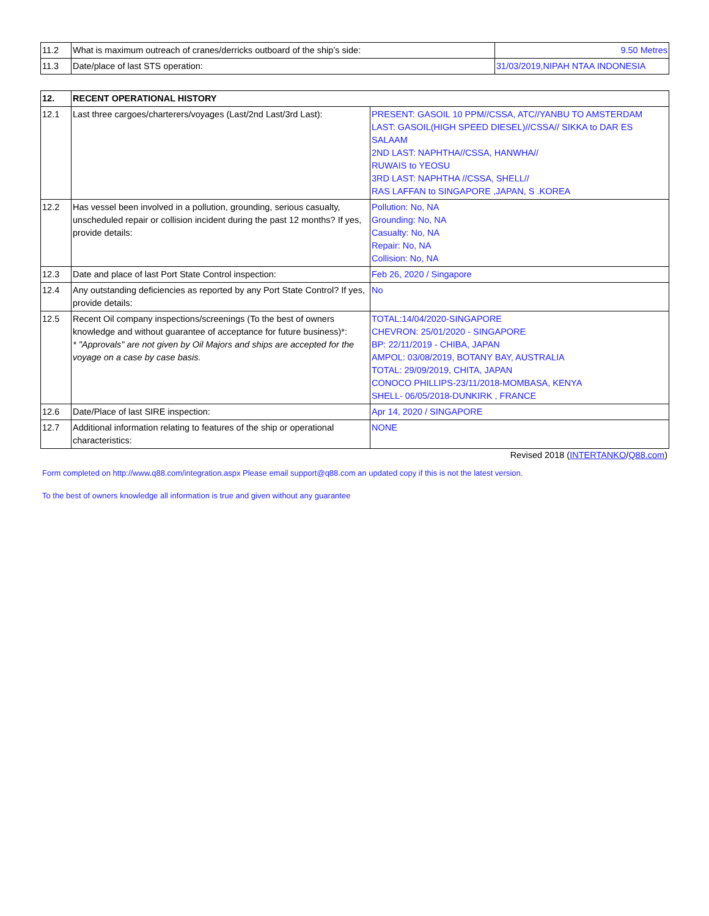| 11.2 | What is maximum outreach of cranes/derricks outboard of the ship’s side: | 9.50 Metres |
| 11.3 | Date/place of last STS operation: | 31/03/2019,NIPAH NTAA INDONESIA |
| 12. | RECENT OPERATIONAL HISTORY | |
| --- | --- | --- |
| 12.1 | Last three cargoes/charterers/voyages (Last/2nd Last/3rd Last): | PRESENT: GASOIL 10 PPM//CSSA, ATC//YANBU TO AMSTERDAM LAST: GASOIL(HIGH SPEED DIESEL)//CSSA// SIKKA to DAR ES SALAAM 2ND LAST: NAPHTHA//CSSA, HANWHA// RUWAIS to YEOSU 3RD LAST: NAPHTHA //CSSA, SHELL// RAS LAFFAN to SINGAPORE ,JAPAN, S .KOREA |
| 12.2 | Has vessel been involved in a pollution, grounding, serious casualty, unscheduled repair or collision incident during the past 12 months? If yes, provide details: | Pollution: No, NA Grounding: No, NA Casualty: No, NA Repair: No, NA Collision: No, NA |
| 12.3 | Date and place of last Port State Control inspection: | Feb 26, 2020 / Singapore |
| 12.4 | Any outstanding deficiencies as reported by any Port State Control? If yes, provide details: | No |
| 12.5 | Recent Oil company inspections/screenings (To the best of owners knowledge and without guarantee of acceptance for future business)*: * "Approvals" are not given by Oil Majors and ships are accepted for the voyage on a case by case basis. | TOTAL:14/04/2020-SINGAPORE CHEVRON: 25/01/2020 - SINGAPORE BP: 22/11/2019 - CHIBA, JAPAN AMPOL: 03/08/2019, BOTANY BAY, AUSTRALIA TOTAL: 29/09/2019, CHITA, JAPAN CONOCO PHILLIPS-23/11/2018-MOMBASA, KENYA SHELL- 06/05/2018-DUNKIRK , FRANCE |
| 12.6 | Date/Place of last SIRE inspection: | Apr 14, 2020 / SINGAPORE |
| 12.7 | Additional information relating to features of the ship or operational characteristics: | NONE |
Revised 2018 (INTERTANKO/Q88.com)
Form completed on http://www.q88.com/integration.aspx Please email support@q88.com an updated copy if this is not the latest version.
To the best of owners knowledge all information is true and given without any guarantee